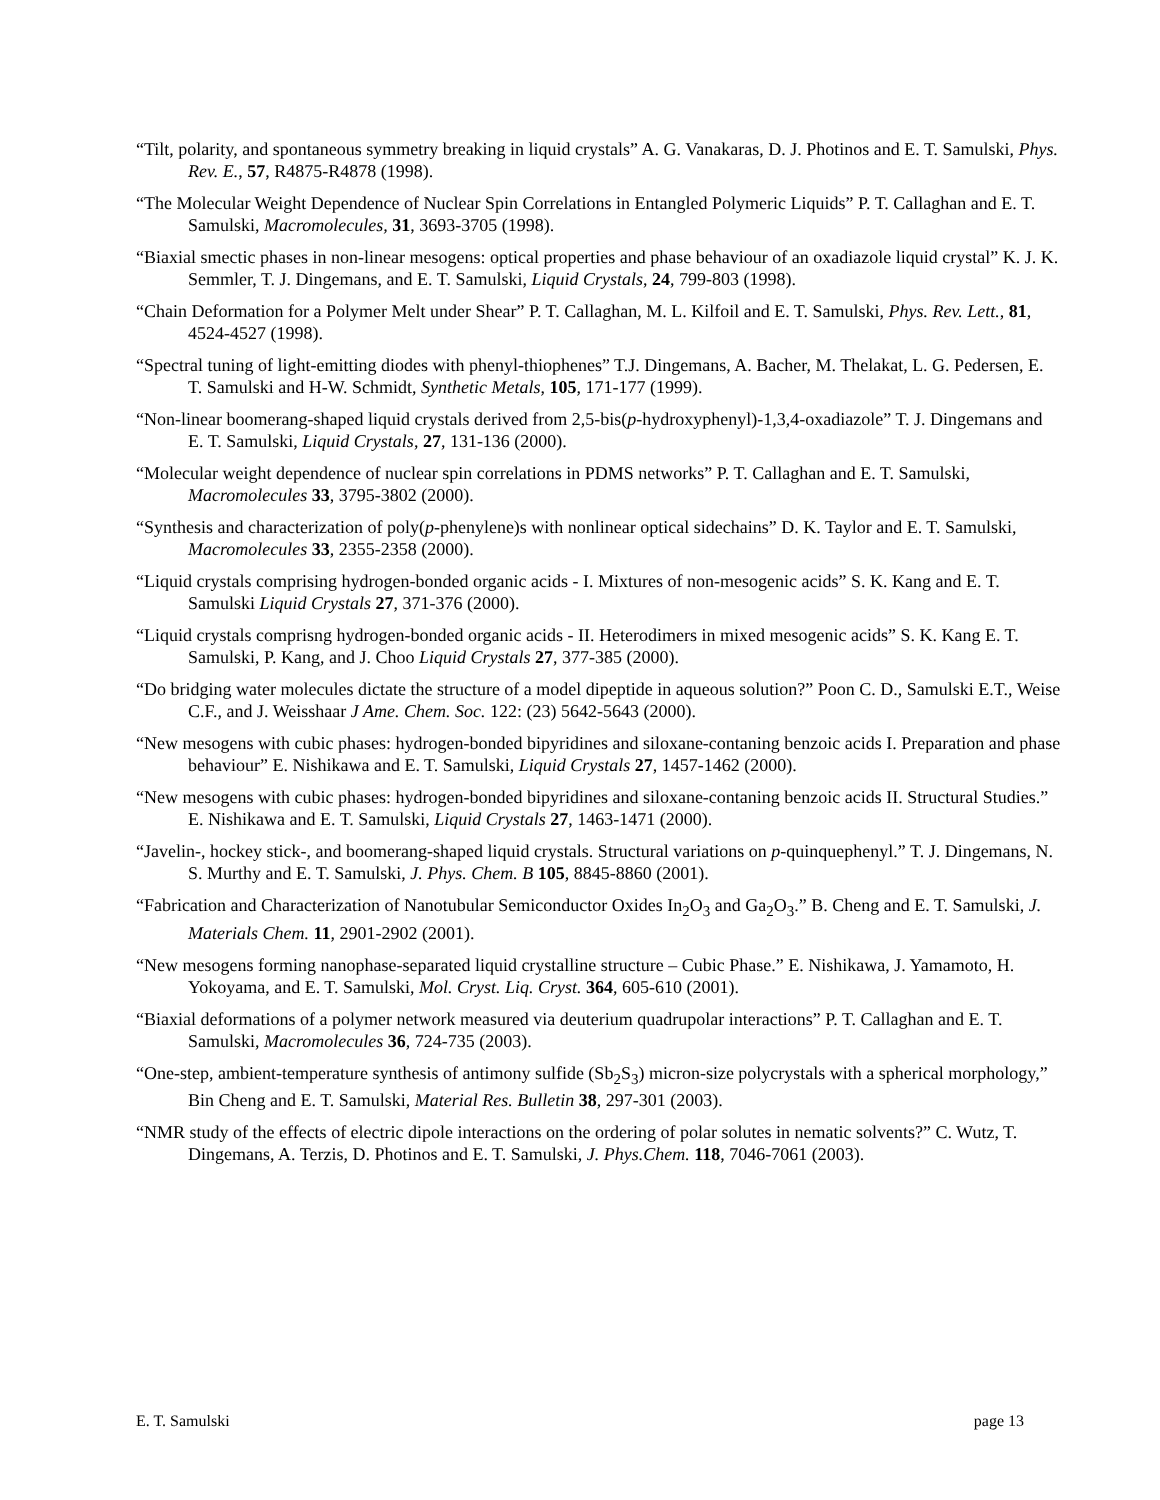“Tilt, polarity, and spontaneous symmetry breaking in liquid crystals” A. G. Vanakaras, D. J. Photinos and E. T. Samulski, Phys. Rev. E., 57, R4875-R4878 (1998).
“The Molecular Weight Dependence of Nuclear Spin Correlations in Entangled Polymeric Liquids” P. T. Callaghan and E. T. Samulski, Macromolecules, 31, 3693-3705 (1998).
“Biaxial smectic phases in non-linear mesogens: optical properties and phase behaviour of an oxadiazole liquid crystal” K. J. K. Semmler, T. J. Dingemans, and E. T. Samulski, Liquid Crystals, 24, 799-803 (1998).
“Chain Deformation for a Polymer Melt under Shear” P. T. Callaghan, M. L. Kilfoil and E. T. Samulski, Phys. Rev. Lett., 81, 4524-4527 (1998).
“Spectral tuning of light-emitting diodes with phenyl-thiophenes” T.J. Dingemans, A. Bacher, M. Thelakat, L. G. Pedersen, E. T. Samulski and H-W. Schmidt, Synthetic Metals, 105, 171-177 (1999).
“Non-linear boomerang-shaped liquid crystals derived from 2,5-bis(p-hydroxyphenyl)-1,3,4-oxadiazole” T. J. Dingemans and E. T. Samulski, Liquid Crystals, 27, 131-136 (2000).
“Molecular weight dependence of nuclear spin correlations in PDMS networks” P. T. Callaghan and E. T. Samulski, Macromolecules 33, 3795-3802 (2000).
“Synthesis and characterization of poly(p-phenylene)s with nonlinear optical sidechains” D. K. Taylor and E. T. Samulski, Macromolecules 33, 2355-2358 (2000).
“Liquid crystals comprising hydrogen-bonded organic acids - I. Mixtures of non-mesogenic acids” S. K. Kang and E. T. Samulski Liquid Crystals 27, 371-376 (2000).
“Liquid crystals comprisng hydrogen-bonded organic acids - II. Heterodimers in mixed mesogenic acids” S. K. Kang E. T. Samulski, P. Kang, and J. Choo Liquid Crystals 27, 377-385 (2000).
“Do bridging water molecules dictate the structure of a model dipeptide in aqueous solution?” Poon C. D., Samulski E.T., Weise C.F., and J. Weisshaar J Ame. Chem. Soc. 122: (23) 5642-5643 (2000).
“New mesogens with cubic phases: hydrogen-bonded bipyridines and siloxane-contaning benzoic acids I. Preparation and phase behaviour” E. Nishikawa and E. T. Samulski, Liquid Crystals 27, 1457-1462 (2000).
“New mesogens with cubic phases: hydrogen-bonded bipyridines and siloxane-contaning benzoic acids II. Structural Studies.” E. Nishikawa and E. T. Samulski, Liquid Crystals 27, 1463-1471 (2000).
“Javelin-, hockey stick-, and boomerang-shaped liquid crystals. Structural variations on p-quinquephenyl.” T. J. Dingemans, N. S. Murthy and E. T. Samulski, J. Phys. Chem. B 105, 8845-8860 (2001).
“Fabrication and Characterization of Nanotubular Semiconductor Oxides In<sub>2</sub>O<sub>3</sub> and Ga<sub>2</sub>O<sub>3</sub>.” B. Cheng and E. T. Samulski, J. Materials Chem. 11, 2901-2902 (2001).
“New mesogens forming nanophase-separated liquid crystalline structure – Cubic Phase.” E. Nishikawa, J. Yamamoto, H. Yokoyama, and E. T. Samulski, Mol. Cryst. Liq. Cryst. 364, 605-610 (2001).
“Biaxial deformations of a polymer network measured via deuterium quadrupolar interactions” P. T. Callaghan and E. T. Samulski, Macromolecules 36, 724-735 (2003).
“One-step, ambient-temperature synthesis of antimony sulfide (Sb<sub>2</sub>S<sub>3</sub>) micron-size polycrystals with a spherical morphology,” Bin Cheng and E. T. Samulski, Material Res. Bulletin 38, 297-301 (2003).
“NMR study of the effects of electric dipole interactions on the ordering of polar solutes in nematic solvents?” C. Wutz, T. Dingemans, A. Terzis, D. Photinos and E. T. Samulski, J. Phys.Chem. 118, 7046-7061 (2003).
E. T. Samulski page 13